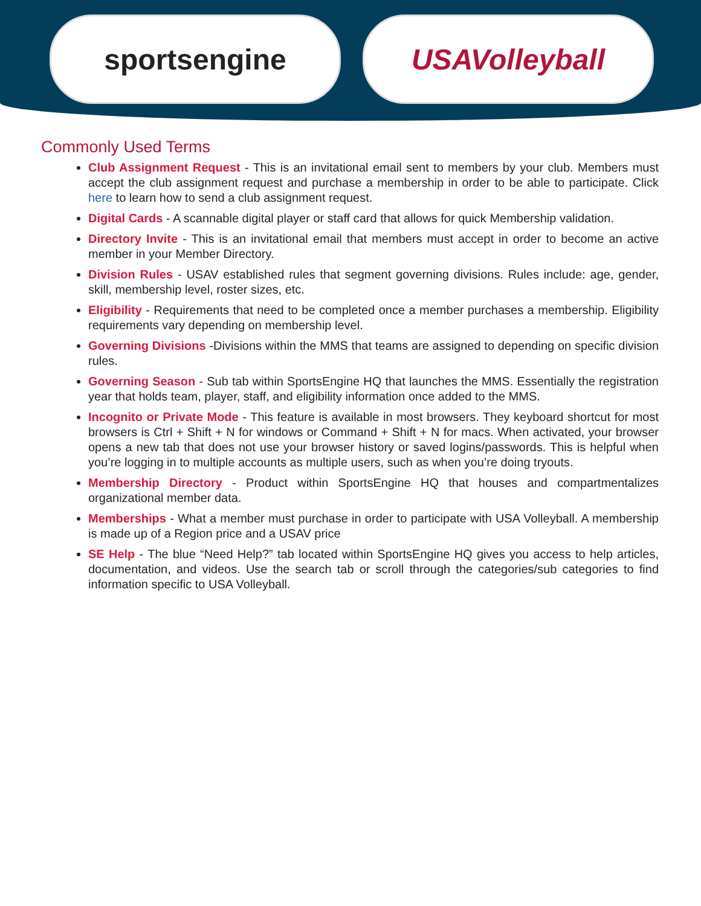sportsengine USAVolleyball
Commonly Used Terms
Club Assignment Request - This is an invitational email sent to members by your club. Members must accept the club assignment request and purchase a membership in order to be able to participate. Click here to learn how to send a club assignment request.
Digital Cards - A scannable digital player or staff card that allows for quick Membership validation.
Directory Invite - This is an invitational email that members must accept in order to become an active member in your Member Directory.
Division Rules - USAV established rules that segment governing divisions. Rules include: age, gender, skill, membership level, roster sizes, etc.
Eligibility - Requirements that need to be completed once a member purchases a membership. Eligibility requirements vary depending on membership level.
Governing Divisions -Divisions within the MMS that teams are assigned to depending on specific division rules.
Governing Season - Sub tab within SportsEngine HQ that launches the MMS. Essentially the registration year that holds team, player, staff, and eligibility information once added to the MMS.
Incognito or Private Mode - This feature is available in most browsers. They keyboard shortcut for most browsers is Ctrl + Shift + N for windows or Command + Shift + N for macs. When activated, your browser opens a new tab that does not use your browser history or saved logins/passwords. This is helpful when you’re logging in to multiple accounts as multiple users, such as when you’re doing tryouts.
Membership Directory - Product within SportsEngine HQ that houses and compartmentalizes organizational member data.
Memberships - What a member must purchase in order to participate with USA Volleyball. A membership is made up of a Region price and a USAV price
SE Help - The blue “Need Help?” tab located within SportsEngine HQ gives you access to help articles, documentation, and videos. Use the search tab or scroll through the categories/sub categories to find information specific to USA Volleyball.